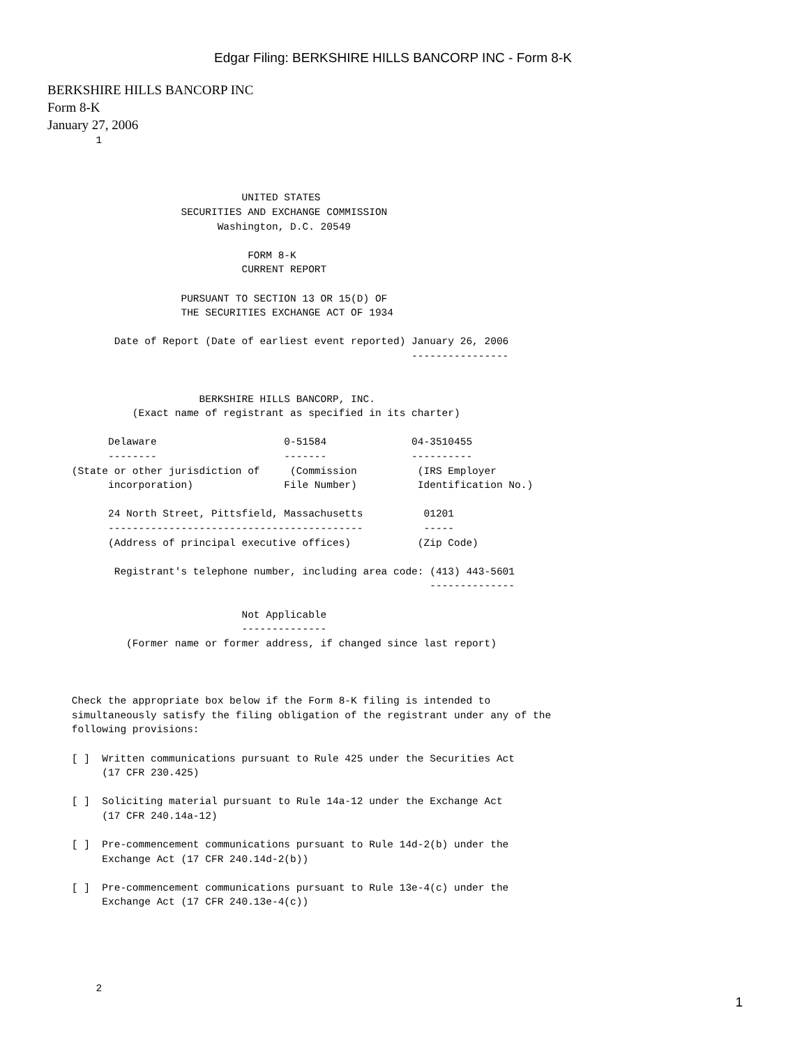Edgar Filing: BERKSHIRE HILLS BANCORP INC - Form 8-K
BERKSHIRE HILLS BANCORP INC
Form 8-K
January 27, 2006
        1



                                UNITED STATES
                      SECURITIES AND EXCHANGE COMMISSION
                            Washington, D.C. 20549

                                 FORM 8-K
                                CURRENT REPORT

                      PURSUANT TO SECTION 13 OR 15(D) OF
                      THE SECURITIES EXCHANGE ACT OF 1934

           Date of Report (Date of earliest event reported) January 26, 2006
                                                            ----------------


                         BERKSHIRE HILLS BANCORP, INC.
              (Exact name of registrant as specified in its charter)

          Delaware                     0-51584              04-3510455
          --------                     -------              ----------
    (State or other jurisdiction of     (Commission          (IRS Employer
          incorporation)               File Number)          Identification No.)

          24 North Street, Pittsfield, Massachusetts          01201
          ------------------------------------------          -----
          (Address of principal executive offices)           (Zip Code)

           Registrant's telephone number, including area code: (413) 443-5601
                                                               --------------

                                Not Applicable
                                --------------
             (Former name or former address, if changed since last report)



    Check the appropriate box below if the Form 8-K filing is intended to
    simultaneously satisfy the filing obligation of the registrant under any of the
    following provisions:

    [ ]  Written communications pursuant to Rule 425 under the Securities Act
         (17 CFR 230.425)

    [ ]  Soliciting material pursuant to Rule 14a-12 under the Exchange Act
         (17 CFR 240.14a-12)

    [ ]  Pre-commencement communications pursuant to Rule 14d-2(b) under the
         Exchange Act (17 CFR 240.14d-2(b))

    [ ]  Pre-commencement communications pursuant to Rule 13e-4(c) under the
         Exchange Act (17 CFR 240.13e-4(c))





        2
1